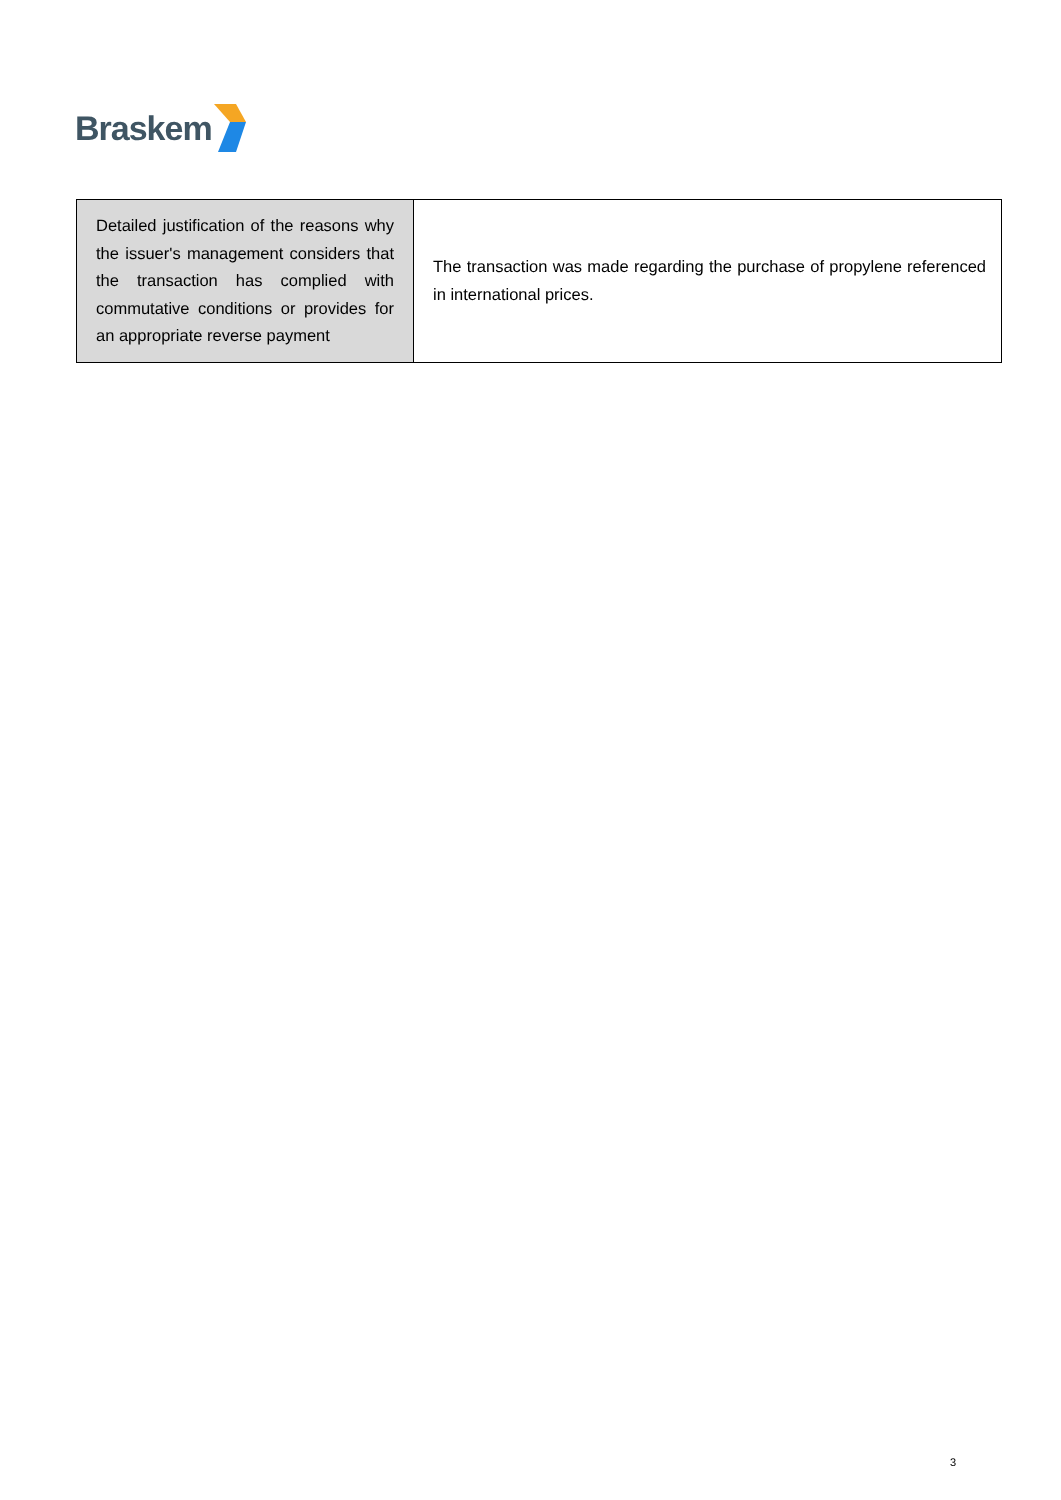Braskem
| Detailed justification of the reasons why the issuer's management considers that the transaction has complied with commutative conditions or provides for an appropriate reverse payment | The transaction was made regarding the purchase of propylene referenced in international prices. |
3